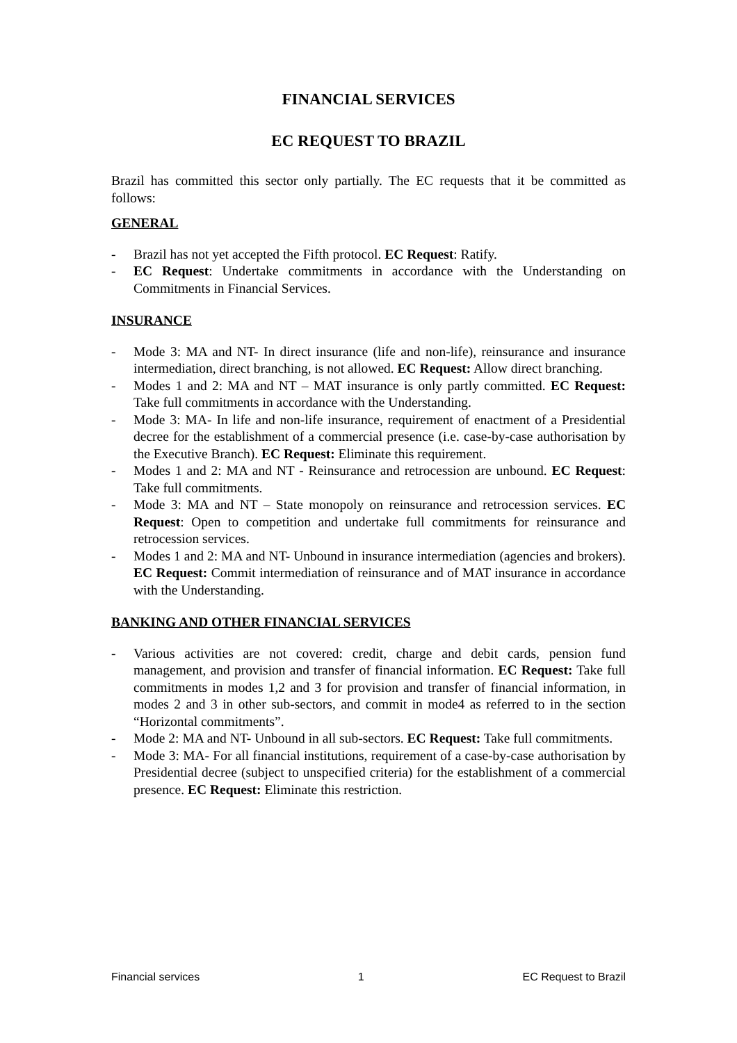FINANCIAL SERVICES
EC REQUEST TO BRAZIL
Brazil has committed this sector only partially. The EC requests that it be committed as follows:
GENERAL
- Brazil has not yet accepted the Fifth protocol. EC Request: Ratify.
- EC Request: Undertake commitments in accordance with the Understanding on Commitments in Financial Services.
INSURANCE
- Mode 3: MA and NT- In direct insurance (life and non-life), reinsurance and insurance intermediation, direct branching, is not allowed. EC Request: Allow direct branching.
- Modes 1 and 2: MA and NT – MAT insurance is only partly committed. EC Request: Take full commitments in accordance with the Understanding.
- Mode 3: MA- In life and non-life insurance, requirement of enactment of a Presidential decree for the establishment of a commercial presence (i.e. case-by-case authorisation by the Executive Branch). EC Request: Eliminate this requirement.
- Modes 1 and 2: MA and NT - Reinsurance and retrocession are unbound. EC Request: Take full commitments.
- Mode 3: MA and NT – State monopoly on reinsurance and retrocession services. EC Request: Open to competition and undertake full commitments for reinsurance and retrocession services.
- Modes 1 and 2: MA and NT- Unbound in insurance intermediation (agencies and brokers). EC Request: Commit intermediation of reinsurance and of MAT insurance in accordance with the Understanding.
BANKING AND OTHER FINANCIAL SERVICES
- Various activities are not covered: credit, charge and debit cards, pension fund management, and provision and transfer of financial information. EC Request: Take full commitments in modes 1,2 and 3 for provision and transfer of financial information, in modes 2 and 3 in other sub-sectors, and commit in mode4 as referred to in the section “Horizontal commitments”.
- Mode 2: MA and NT- Unbound in all sub-sectors. EC Request: Take full commitments.
- Mode 3: MA- For all financial institutions, requirement of a case-by-case authorisation by Presidential decree (subject to unspecified criteria) for the establishment of a commercial presence. EC Request: Eliminate this restriction.
Financial services 1 EC Request to Brazil